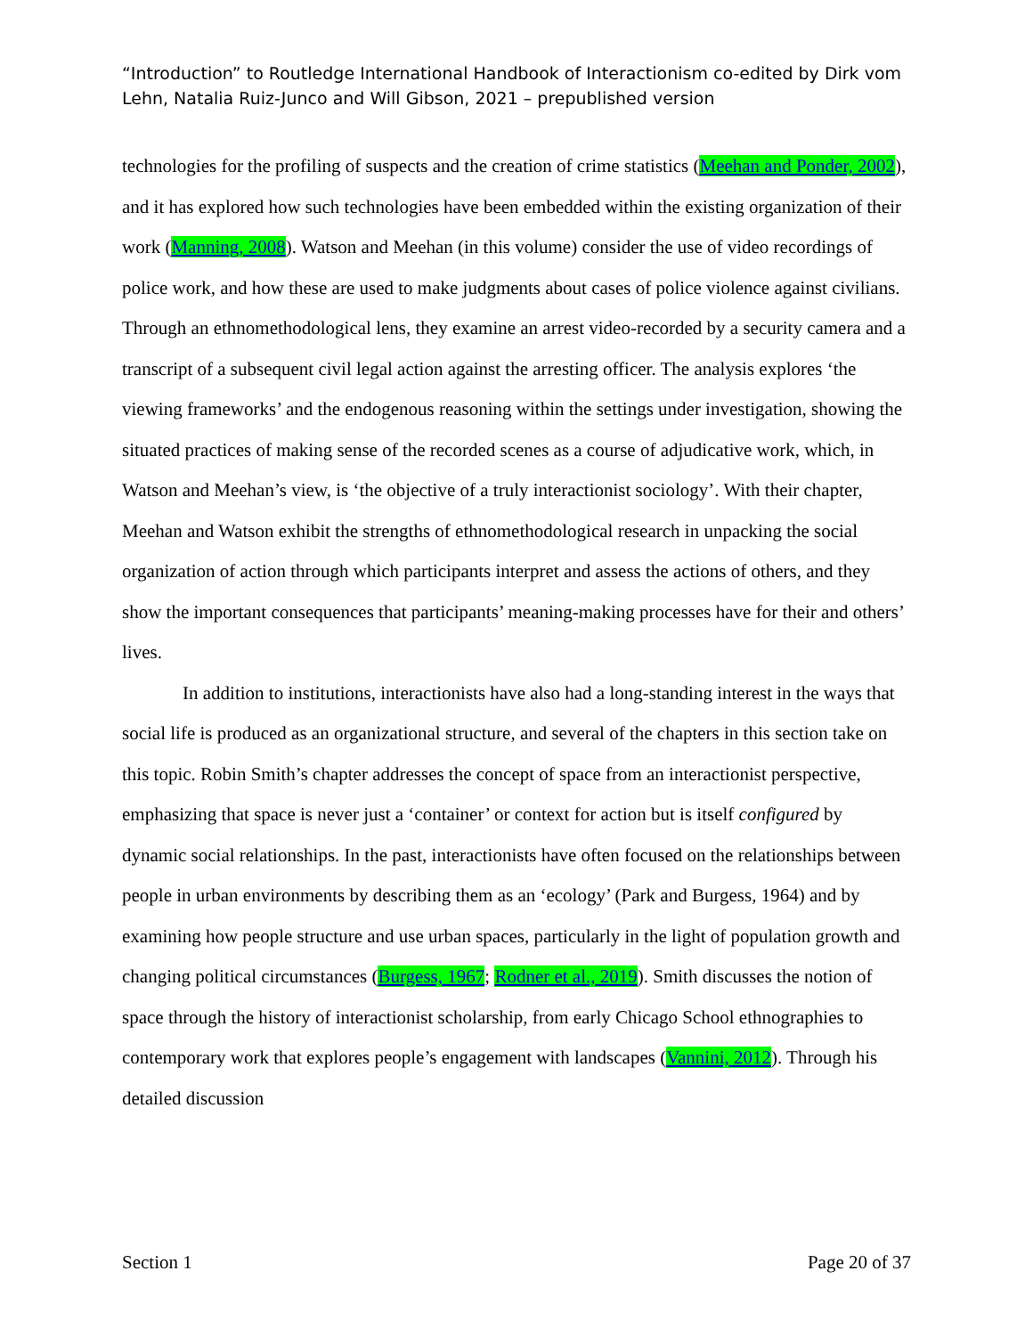“Introduction” to Routledge International Handbook of Interactionism co-edited by Dirk vom Lehn, Natalia Ruiz-Junco and Will Gibson, 2021 – prepublished version
technologies for the profiling of suspects and the creation of crime statistics (Meehan and Ponder, 2002), and it has explored how such technologies have been embedded within the existing organization of their work (Manning, 2008). Watson and Meehan (in this volume) consider the use of video recordings of police work, and how these are used to make judgments about cases of police violence against civilians. Through an ethnomethodological lens, they examine an arrest video-recorded by a security camera and a transcript of a subsequent civil legal action against the arresting officer. The analysis explores ‘the viewing frameworks’ and the endogenous reasoning within the settings under investigation, showing the situated practices of making sense of the recorded scenes as a course of adjudicative work, which, in Watson and Meehan’s view, is ‘the objective of a truly interactionist sociology’. With their chapter, Meehan and Watson exhibit the strengths of ethnomethodological research in unpacking the social organization of action through which participants interpret and assess the actions of others, and they show the important consequences that participants’ meaning-making processes have for their and others’ lives.
In addition to institutions, interactionists have also had a long-standing interest in the ways that social life is produced as an organizational structure, and several of the chapters in this section take on this topic. Robin Smith’s chapter addresses the concept of space from an interactionist perspective, emphasizing that space is never just a ‘container’ or context for action but is itself configured by dynamic social relationships. In the past, interactionists have often focused on the relationships between people in urban environments by describing them as an ‘ecology’ (Park and Burgess, 1964) and by examining how people structure and use urban spaces, particularly in the light of population growth and changing political circumstances (Burgess, 1967; Rodner et al., 2019). Smith discusses the notion of space through the history of interactionist scholarship, from early Chicago School ethnographies to contemporary work that explores people’s engagement with landscapes (Vannini, 2012). Through his detailed discussion
Section 1 Page 20 of 37